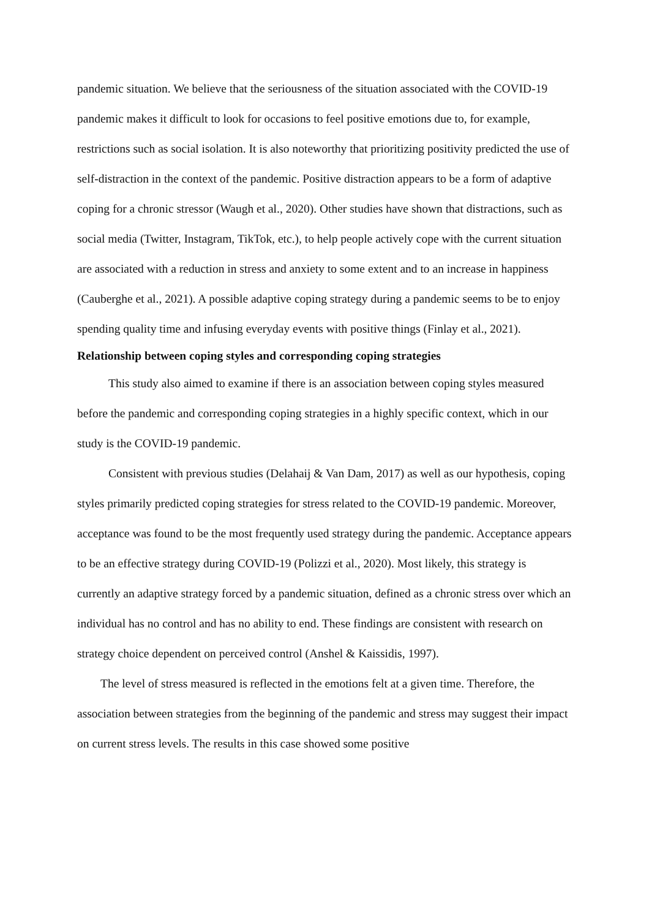pandemic situation. We believe that the seriousness of the situation associated with the COVID-19 pandemic makes it difficult to look for occasions to feel positive emotions due to, for example, restrictions such as social isolation. It is also noteworthy that prioritizing positivity predicted the use of self-distraction in the context of the pandemic. Positive distraction appears to be a form of adaptive coping for a chronic stressor (Waugh et al., 2020). Other studies have shown that distractions, such as social media (Twitter, Instagram, TikTok, etc.), to help people actively cope with the current situation are associated with a reduction in stress and anxiety to some extent and to an increase in happiness (Cauberghe et al., 2021). A possible adaptive coping strategy during a pandemic seems to be to enjoy spending quality time and infusing everyday events with positive things (Finlay et al., 2021).
Relationship between coping styles and corresponding coping strategies
This study also aimed to examine if there is an association between coping styles measured before the pandemic and corresponding coping strategies in a highly specific context, which in our study is the COVID-19 pandemic.
Consistent with previous studies (Delahaij & Van Dam, 2017) as well as our hypothesis, coping styles primarily predicted coping strategies for stress related to the COVID-19 pandemic. Moreover, acceptance was found to be the most frequently used strategy during the pandemic. Acceptance appears to be an effective strategy during COVID-19 (Polizzi et al., 2020). Most likely, this strategy is currently an adaptive strategy forced by a pandemic situation, defined as a chronic stress over which an individual has no control and has no ability to end. These findings are consistent with research on strategy choice dependent on perceived control (Anshel & Kaissidis, 1997).
The level of stress measured is reflected in the emotions felt at a given time. Therefore, the association between strategies from the beginning of the pandemic and stress may suggest their impact on current stress levels. The results in this case showed some positive